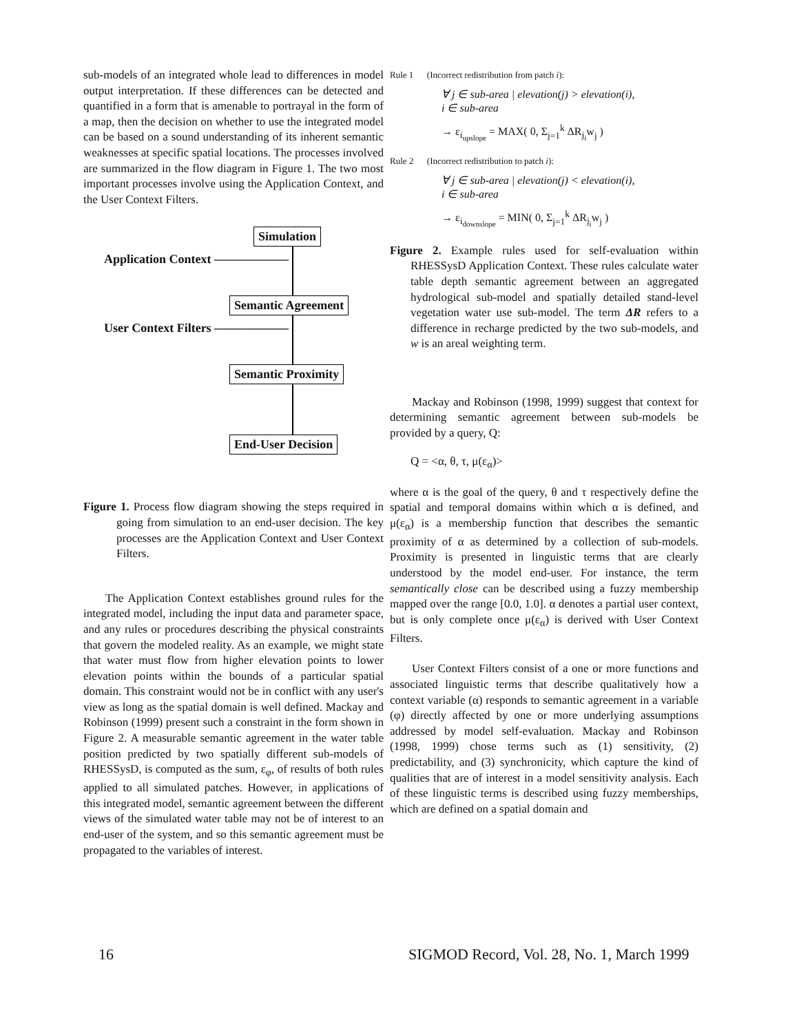sub-models of an integrated whole lead to differences in model output interpretation. If these differences can be detected and quantified in a form that is amenable to portrayal in the form of a map, then the decision on whether to use the integrated model can be based on a sound understanding of its inherent semantic weaknesses at specific spatial locations. The processes involved are summarized in the flow diagram in Figure 1. The two most important processes involve using the Application Context, and the User Context Filters.
Simulation
Application Context ——————
Semantic Agreement
User Context Filters ——————
Semantic Proximity
End-User Decision
Figure 1. Process flow diagram showing the steps required in going from simulation to an end-user decision. The key processes are the Application Context and User Context Filters.
The Application Context establishes ground rules for the integrated model, including the input data and parameter space, and any rules or procedures describing the physical constraints that govern the modeled reality. As an example, we might state that water must flow from higher elevation points to lower elevation points within the bounds of a particular spatial domain. This constraint would not be in conflict with any user's view as long as the spatial domain is well defined. Mackay and Robinson (1999) present such a constraint in the form shown in Figure 2. A measurable semantic agreement in the water table position predicted by two spatially different sub-models of RHESSysD, is computed as the sum, ε<sub>φ</sub>, of results of both rules applied to all simulated patches. However, in applications of this integrated model, semantic agreement between the different views of the simulated water table may not be of interest to an end-user of the system, and so this semantic agreement must be propagated to the variables of interest.
Rule 1 (Incorrect redistribution from patch i):
∀ j ∈ sub-area | elevation(j) > elevation(i),
i ∈ sub-area
→ ε<sub>i<sub>upslope</sub></sub> = MAX( 0, Σ<sub>j=1</sub><sup>k</sup> ΔR<sub>j<sub>i</sub></sub>w<sub>j</sub> )
Rule 2 (Incorrect redistribution to patch i):
∀ j ∈ sub-area | elevation(j) < elevation(i),
i ∈ sub-area
→ ε<sub>i<sub>downslope</sub></sub> = MIN( 0, Σ<sub>j=1</sub><sup>k</sup> ΔR<sub>j<sub>i</sub></sub>w<sub>j</sub> )
Figure 2. Example rules used for self-evaluation within RHESSysD Application Context. These rules calculate water table depth semantic agreement between an aggregated hydrological sub-model and spatially detailed stand-level vegetation water use sub-model. The term ΔR refers to a difference in recharge predicted by the two sub-models, and w is an areal weighting term.
Mackay and Robinson (1998, 1999) suggest that context for determining semantic agreement between sub-models be provided by a query, Q:
Q = <α, θ, τ, μ(ε<sub>α</sub>)>
where α is the goal of the query, θ and τ respectively define the spatial and temporal domains within which α is defined, and μ(ε<sub>α</sub>) is a membership function that describes the semantic proximity of α as determined by a collection of sub-models. Proximity is presented in linguistic terms that are clearly understood by the model end-user. For instance, the term semantically close can be described using a fuzzy membership mapped over the range [0.0, 1.0]. α denotes a partial user context, but is only complete once μ(ε<sub>α</sub>) is derived with User Context Filters.
User Context Filters consist of a one or more functions and associated linguistic terms that describe qualitatively how a context variable (α) responds to semantic agreement in a variable (φ) directly affected by one or more underlying assumptions addressed by model self-evaluation. Mackay and Robinson (1998, 1999) chose terms such as (1) sensitivity, (2) predictability, and (3) synchronicity, which capture the kind of qualities that are of interest in a model sensitivity analysis. Each of these linguistic terms is described using fuzzy memberships, which are defined on a spatial domain and
16
SIGMOD Record, Vol. 28, No. 1, March 1999